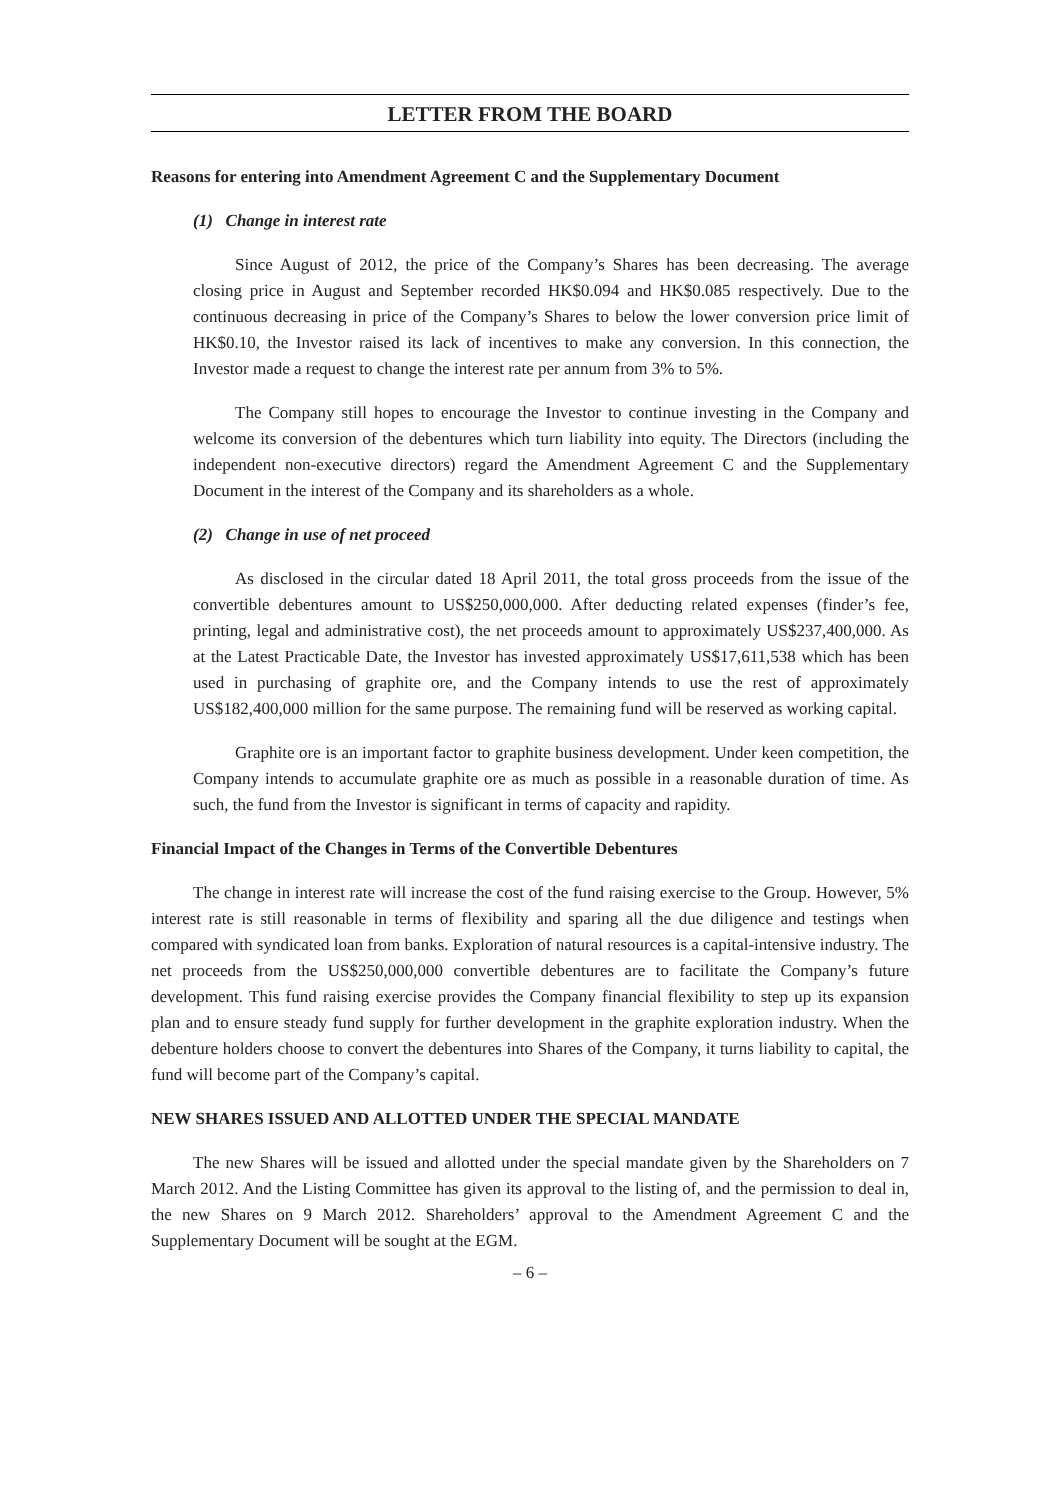LETTER FROM THE BOARD
Reasons for entering into Amendment Agreement C and the Supplementary Document
(1) Change in interest rate
Since August of 2012, the price of the Company’s Shares has been decreasing. The average closing price in August and September recorded HK$0.094 and HK$0.085 respectively. Due to the continuous decreasing in price of the Company’s Shares to below the lower conversion price limit of HK$0.10, the Investor raised its lack of incentives to make any conversion. In this connection, the Investor made a request to change the interest rate per annum from 3% to 5%.
The Company still hopes to encourage the Investor to continue investing in the Company and welcome its conversion of the debentures which turn liability into equity. The Directors (including the independent non-executive directors) regard the Amendment Agreement C and the Supplementary Document in the interest of the Company and its shareholders as a whole.
(2) Change in use of net proceed
As disclosed in the circular dated 18 April 2011, the total gross proceeds from the issue of the convertible debentures amount to US$250,000,000. After deducting related expenses (finder’s fee, printing, legal and administrative cost), the net proceeds amount to approximately US$237,400,000. As at the Latest Practicable Date, the Investor has invested approximately US$17,611,538 which has been used in purchasing of graphite ore, and the Company intends to use the rest of approximately US$182,400,000 million for the same purpose. The remaining fund will be reserved as working capital.
Graphite ore is an important factor to graphite business development. Under keen competition, the Company intends to accumulate graphite ore as much as possible in a reasonable duration of time. As such, the fund from the Investor is significant in terms of capacity and rapidity.
Financial Impact of the Changes in Terms of the Convertible Debentures
The change in interest rate will increase the cost of the fund raising exercise to the Group. However, 5% interest rate is still reasonable in terms of flexibility and sparing all the due diligence and testings when compared with syndicated loan from banks. Exploration of natural resources is a capital-intensive industry. The net proceeds from the US$250,000,000 convertible debentures are to facilitate the Company’s future development. This fund raising exercise provides the Company financial flexibility to step up its expansion plan and to ensure steady fund supply for further development in the graphite exploration industry. When the debenture holders choose to convert the debentures into Shares of the Company, it turns liability to capital, the fund will become part of the Company’s capital.
NEW SHARES ISSUED AND ALLOTTED UNDER THE SPECIAL MANDATE
The new Shares will be issued and allotted under the special mandate given by the Shareholders on 7 March 2012. And the Listing Committee has given its approval to the listing of, and the permission to deal in, the new Shares on 9 March 2012. Shareholders’ approval to the Amendment Agreement C and the Supplementary Document will be sought at the EGM.
– 6 –